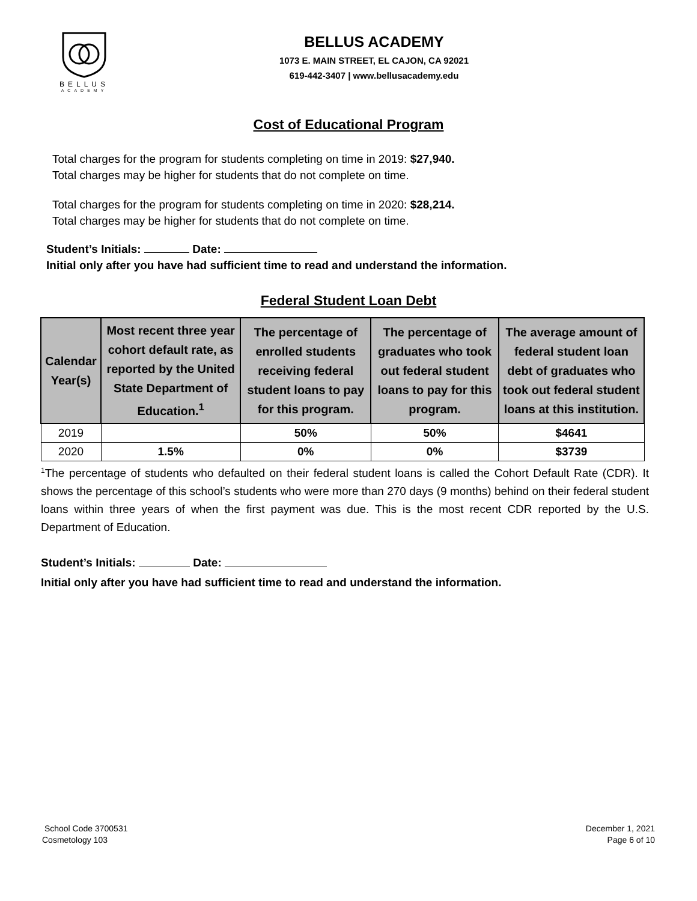BELLUS
ACADEMY
BELLUS ACADEMY
1073 E. MAIN STREET, EL CAJON, CA 92021
619-442-3407 | www.bellusacademy.edu
Cost of Educational Program
Total charges for the program for students completing on time in 2019: $27,940.
Total charges may be higher for students that do not complete on time.
Total charges for the program for students completing on time in 2020: $28,214.
Total charges may be higher for students that do not complete on time.
Student’s Initials: Date:
Initial only after you have had sufficient time to read and understand the information.
Federal Student Loan Debt
| Calendar Year(s) | Most recent three year cohort default rate, as reported by the United State Department of Education.<sup>1</sup> | The percentage of enrolled students receiving federal student loans to pay for this program. | The percentage of graduates who took out federal student loans to pay for this program. | The average amount of federal student loan debt of graduates who took out federal student loans at this institution. |
| --- | --- | --- | --- | --- |
| 2019 | | 50% | 50% | $4641 |
| 2020 | 1.5% | 0% | 0% | $3739 |
<sup>1</sup> The percentage of students who defaulted on their federal student loans is called the Cohort Default Rate (CDR). It shows the percentage of this school’s students who were more than 270 days (9 months) behind on their federal student loans within three years of when the first payment was due. This is the most recent CDR reported by the U.S. Department of Education.
Student’s Initials: Date:
Initial only after you have had sufficient time to read and understand the information.
School Code 3700531
Cosmetology 103
December 1, 2021
Page 6 of 10